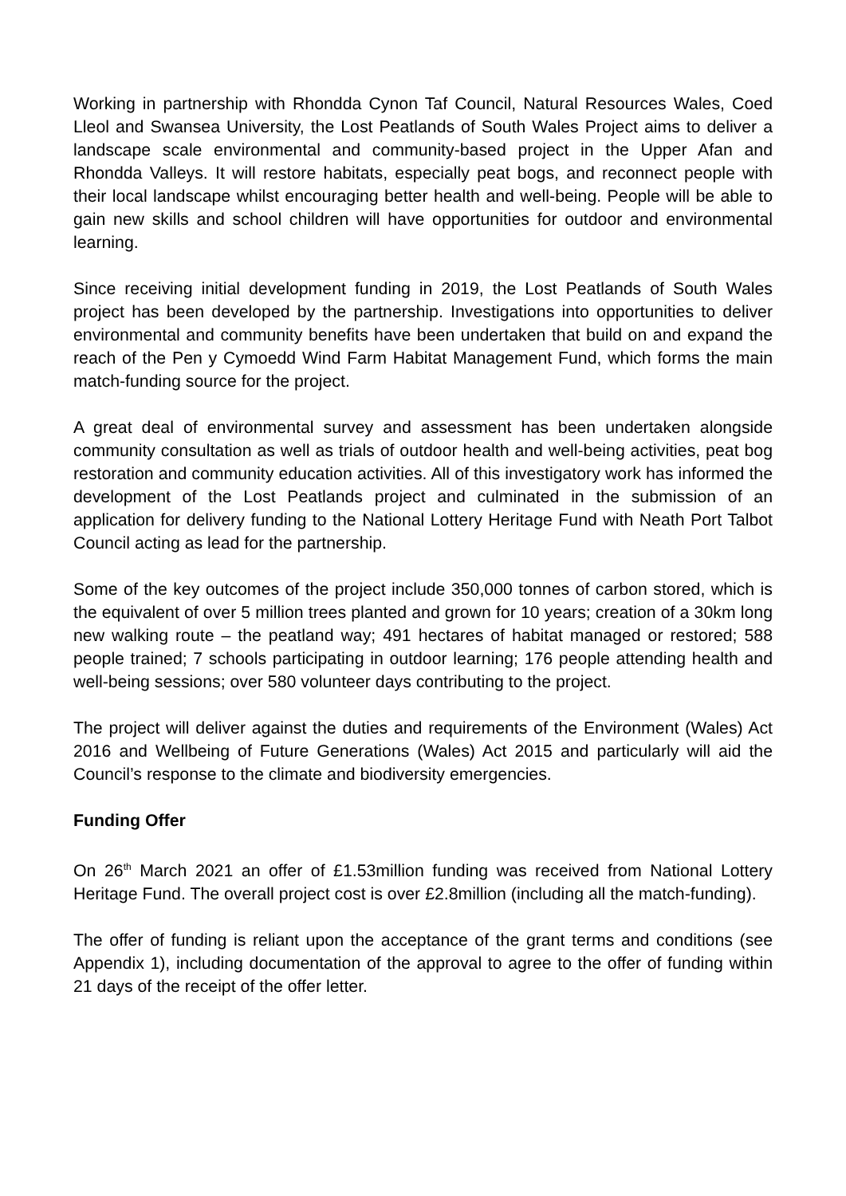Working in partnership with Rhondda Cynon Taf Council, Natural Resources Wales, Coed Lleol and Swansea University, the Lost Peatlands of South Wales Project aims to deliver a landscape scale environmental and community-based project in the Upper Afan and Rhondda Valleys. It will restore habitats, especially peat bogs, and reconnect people with their local landscape whilst encouraging better health and well-being. People will be able to gain new skills and school children will have opportunities for outdoor and environmental learning.
Since receiving initial development funding in 2019, the Lost Peatlands of South Wales project has been developed by the partnership. Investigations into opportunities to deliver environmental and community benefits have been undertaken that build on and expand the reach of the Pen y Cymoedd Wind Farm Habitat Management Fund, which forms the main match-funding source for the project.
A great deal of environmental survey and assessment has been undertaken alongside community consultation as well as trials of outdoor health and well-being activities, peat bog restoration and community education activities. All of this investigatory work has informed the development of the Lost Peatlands project and culminated in the submission of an application for delivery funding to the National Lottery Heritage Fund with Neath Port Talbot Council acting as lead for the partnership.
Some of the key outcomes of the project include 350,000 tonnes of carbon stored, which is the equivalent of over 5 million trees planted and grown for 10 years; creation of a 30km long new walking route – the peatland way; 491 hectares of habitat managed or restored; 588 people trained; 7 schools participating in outdoor learning; 176 people attending health and well-being sessions; over 580 volunteer days contributing to the project.
The project will deliver against the duties and requirements of the Environment (Wales) Act 2016 and Wellbeing of Future Generations (Wales) Act 2015 and particularly will aid the Council’s response to the climate and biodiversity emergencies.
Funding Offer
On 26<sup>th</sup> March 2021 an offer of £1.53million funding was received from National Lottery Heritage Fund. The overall project cost is over £2.8million (including all the match-funding).
The offer of funding is reliant upon the acceptance of the grant terms and conditions (see Appendix 1), including documentation of the approval to agree to the offer of funding within 21 days of the receipt of the offer letter.